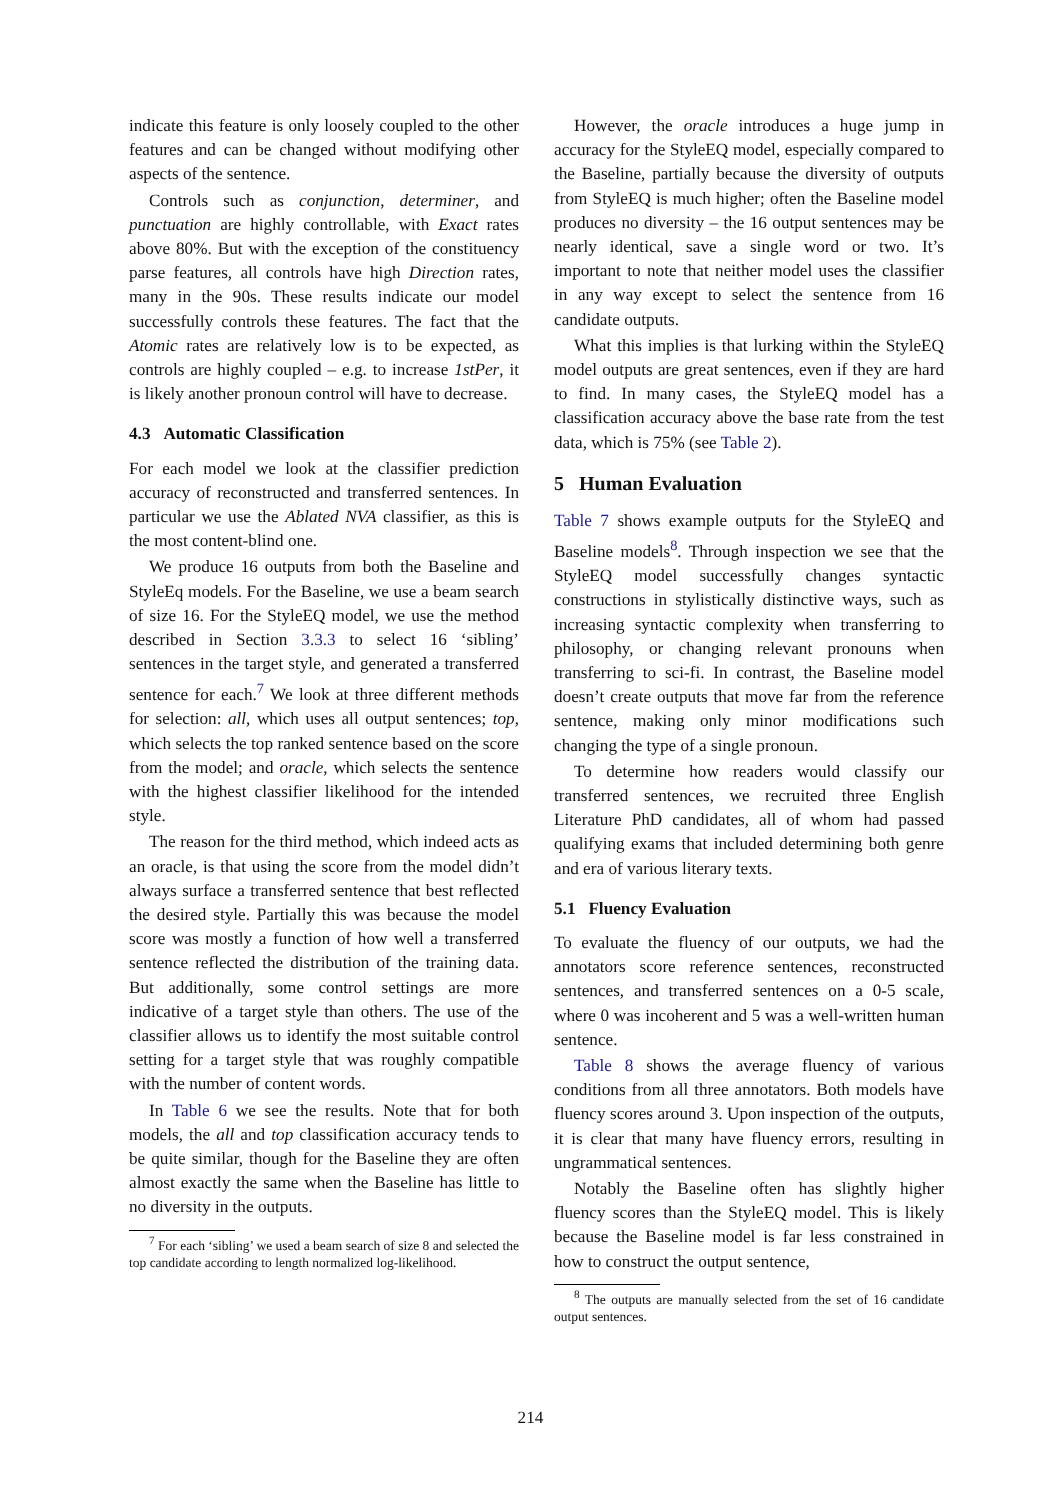indicate this feature is only loosely coupled to the other features and can be changed without modifying other aspects of the sentence.
Controls such as conjunction, determiner, and punctuation are highly controllable, with Exact rates above 80%. But with the exception of the constituency parse features, all controls have high Direction rates, many in the 90s. These results indicate our model successfully controls these features. The fact that the Atomic rates are relatively low is to be expected, as controls are highly coupled – e.g. to increase 1stPer, it is likely another pronoun control will have to decrease.
4.3 Automatic Classification
For each model we look at the classifier prediction accuracy of reconstructed and transferred sentences. In particular we use the Ablated NVA classifier, as this is the most content-blind one.
We produce 16 outputs from both the Baseline and StyleEq models. For the Baseline, we use a beam search of size 16. For the StyleEQ model, we use the method described in Section 3.3.3 to select 16 ‘sibling’ sentences in the target style, and generated a transferred sentence for each.<sup>7</sup> We look at three different methods for selection: all, which uses all output sentences; top, which selects the top ranked sentence based on the score from the model; and oracle, which selects the sentence with the highest classifier likelihood for the intended style.
The reason for the third method, which indeed acts as an oracle, is that using the score from the model didn’t always surface a transferred sentence that best reflected the desired style. Partially this was because the model score was mostly a function of how well a transferred sentence reflected the distribution of the training data. But additionally, some control settings are more indicative of a target style than others. The use of the classifier allows us to identify the most suitable control setting for a target style that was roughly compatible with the number of content words.
In Table 6 we see the results. Note that for both models, the all and top classification accuracy tends to be quite similar, though for the Baseline they are often almost exactly the same when the Baseline has little to no diversity in the outputs.
<sup>7</sup> For each ‘sibling’ we used a beam search of size 8 and selected the top candidate according to length normalized log-likelihood.
However, the oracle introduces a huge jump in accuracy for the StyleEQ model, especially compared to the Baseline, partially because the diversity of outputs from StyleEQ is much higher; often the Baseline model produces no diversity – the 16 output sentences may be nearly identical, save a single word or two. It’s important to note that neither model uses the classifier in any way except to select the sentence from 16 candidate outputs.
What this implies is that lurking within the StyleEQ model outputs are great sentences, even if they are hard to find. In many cases, the StyleEQ model has a classification accuracy above the base rate from the test data, which is 75% (see Table 2).
5 Human Evaluation
Table 7 shows example outputs for the StyleEQ and Baseline models<sup>8</sup>. Through inspection we see that the StyleEQ model successfully changes syntactic constructions in stylistically distinctive ways, such as increasing syntactic complexity when transferring to philosophy, or changing relevant pronouns when transferring to sci-fi. In contrast, the Baseline model doesn’t create outputs that move far from the reference sentence, making only minor modifications such changing the type of a single pronoun.
To determine how readers would classify our transferred sentences, we recruited three English Literature PhD candidates, all of whom had passed qualifying exams that included determining both genre and era of various literary texts.
5.1 Fluency Evaluation
To evaluate the fluency of our outputs, we had the annotators score reference sentences, reconstructed sentences, and transferred sentences on a 0-5 scale, where 0 was incoherent and 5 was a well-written human sentence.
Table 8 shows the average fluency of various conditions from all three annotators. Both models have fluency scores around 3. Upon inspection of the outputs, it is clear that many have fluency errors, resulting in ungrammatical sentences.
Notably the Baseline often has slightly higher fluency scores than the StyleEQ model. This is likely because the Baseline model is far less constrained in how to construct the output sentence,
<sup>8</sup> The outputs are manually selected from the set of 16 candidate output sentences.
214